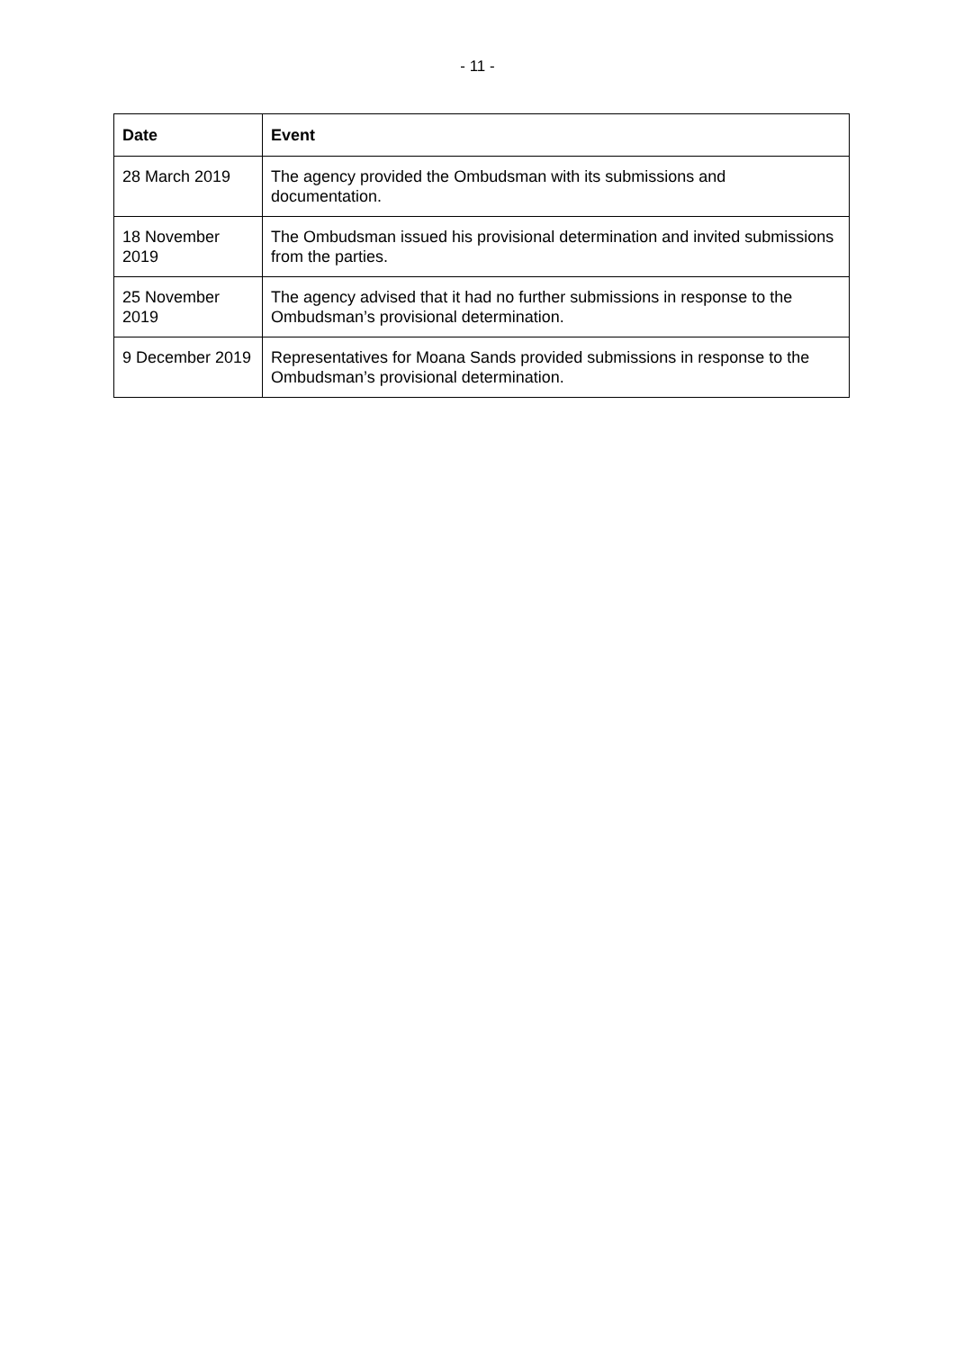- 11 -
| Date | Event |
| --- | --- |
| 28 March 2019 | The agency provided the Ombudsman with its submissions and documentation. |
| 18 November 2019 | The Ombudsman issued his provisional determination and invited submissions from the parties. |
| 25 November 2019 | The agency advised that it had no further submissions in response to the Ombudsman’s provisional determination. |
| 9 December 2019 | Representatives for Moana Sands provided submissions in response to the Ombudsman’s provisional determination. |